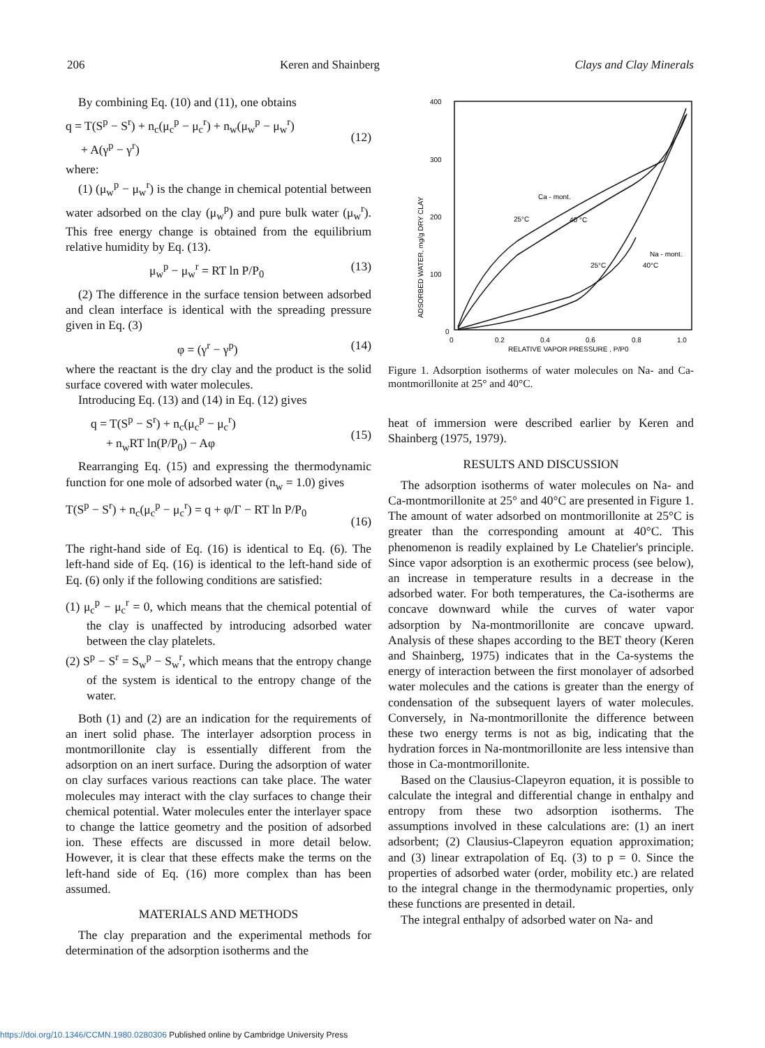206 Keren and Shainberg Clays and Clay Minerals
By combining Eq. (10) and (11), one obtains
q = T(S<sup>p</sup> − S<sup>r</sup>) + n<sub>c</sub>(μ<sub>c</sub><sup>p</sup> − μ<sub>c</sub><sup>r</sup>) + n<sub>w</sub>(μ<sub>w</sub><sup>p</sup> − μ<sub>w</sub><sup>r</sup>)
+ A(γ<sup>p</sup> − γ<sup>r</sup>)
(12)
where:
(1) (μ<sub>w</sub><sup>p</sup> − μ<sub>w</sub><sup>r</sup>) is the change in chemical potential between water adsorbed on the clay (μ<sub>w</sub><sup>p</sup>) and pure bulk water (μ<sub>w</sub><sup>r</sup>). This free energy change is obtained from the equilibrium relative humidity by Eq. (13).
μ<sub>w</sub><sup>p</sup> − μ<sub>w</sub><sup>r</sup> = RT ln P/P<sub>0</sub> (13)
(2) The difference in the surface tension between adsorbed and clean interface is identical with the spreading pressure given in Eq. (3)
φ = (γ<sup>r</sup> − γ<sup>p</sup>) (14)
where the reactant is the dry clay and the product is the solid surface covered with water molecules.
Introducing Eq. (13) and (14) in Eq. (12) gives
q = T(S<sup>p</sup> − S<sup>r</sup>) + n<sub>c</sub>(μ<sub>c</sub><sup>p</sup> − μ<sub>c</sub><sup>r</sup>)
+ n<sub>w</sub>RT ln(P/P<sub>0</sub>) − Aφ
(15)
Rearranging Eq. (15) and expressing the thermodynamic function for one mole of adsorbed water (n<sub>w</sub> = 1.0) gives
T(S<sup>p</sup> − S<sup>r</sup>) + n<sub>c</sub>(μ<sub>c</sub><sup>p</sup> − μ<sub>c</sub><sup>r</sup>) = q + φ/Γ − RT ln P/P<sub>0</sub>
(16)
The right-hand side of Eq. (16) is identical to Eq. (6). The left-hand side of Eq. (16) is identical to the left-hand side of Eq. (6) only if the following conditions are satisfied:
(1) μ<sub>c</sub><sup>p</sup> − μ<sub>c</sub><sup>r</sup> = 0, which means that the chemical potential of the clay is unaffected by introducing adsorbed water between the clay platelets.
(2) S<sup>p</sup> − S<sup>r</sup> = S<sub>w</sub><sup>p</sup> − S<sub>w</sub><sup>r</sup>, which means that the entropy change of the system is identical to the entropy change of the water.
Both (1) and (2) are an indication for the requirements of an inert solid phase. The interlayer adsorption process in montmorillonite clay is essentially different from the adsorption on an inert surface. During the adsorption of water on clay surfaces various reactions can take place. The water molecules may interact with the clay surfaces to change their chemical potential. Water molecules enter the interlayer space to change the lattice geometry and the position of adsorbed ion. These effects are discussed in more detail below. However, it is clear that these effects make the terms on the left-hand side of Eq. (16) more complex than has been assumed.
MATERIALS AND METHODS
The clay preparation and the experimental methods for determination of the adsorption isotherms and the
400
300
200
100
0
0
0.2
0.4
0.6
0.8
1.0
RELATIVE VAPOR PRESSURE , P/P0
ADSORBED WATER, mg/g DRY CLAY
Ca - mont.
25°C
40 °C
25°C
Na - mont.
40°C
Figure 1. Adsorption isotherms of water molecules on Na- and Ca-montmorillonite at 25° and 40°C.
heat of immersion were described earlier by Keren and Shainberg (1975, 1979).
RESULTS AND DISCUSSION
The adsorption isotherms of water molecules on Na- and Ca-montmorillonite at 25° and 40°C are presented in Figure 1. The amount of water adsorbed on montmorillonite at 25°C is greater than the corresponding amount at 40°C. This phenomenon is readily explained by Le Chatelier's principle. Since vapor adsorption is an exothermic process (see below), an increase in temperature results in a decrease in the adsorbed water. For both temperatures, the Ca-isotherms are concave downward while the curves of water vapor adsorption by Na-montmorillonite are concave upward. Analysis of these shapes according to the BET theory (Keren and Shainberg, 1975) indicates that in the Ca-systems the energy of interaction between the first monolayer of adsorbed water molecules and the cations is greater than the energy of condensation of the subsequent layers of water molecules. Conversely, in Na-montmorillonite the difference between these two energy terms is not as big, indicating that the hydration forces in Na-montmorillonite are less intensive than those in Ca-montmorillonite.
Based on the Clausius-Clapeyron equation, it is possible to calculate the integral and differential change in enthalpy and entropy from these two adsorption isotherms. The assumptions involved in these calculations are: (1) an inert adsorbent; (2) Clausius-Clapeyron equation approximation; and (3) linear extrapolation of Eq. (3) to p = 0. Since the properties of adsorbed water (order, mobility etc.) are related to the integral change in the thermodynamic properties, only these functions are presented in detail.
The integral enthalpy of adsorbed water on Na- and
https://doi.org/10.1346/CCMN.1980.0280306 Published online by Cambridge University Press